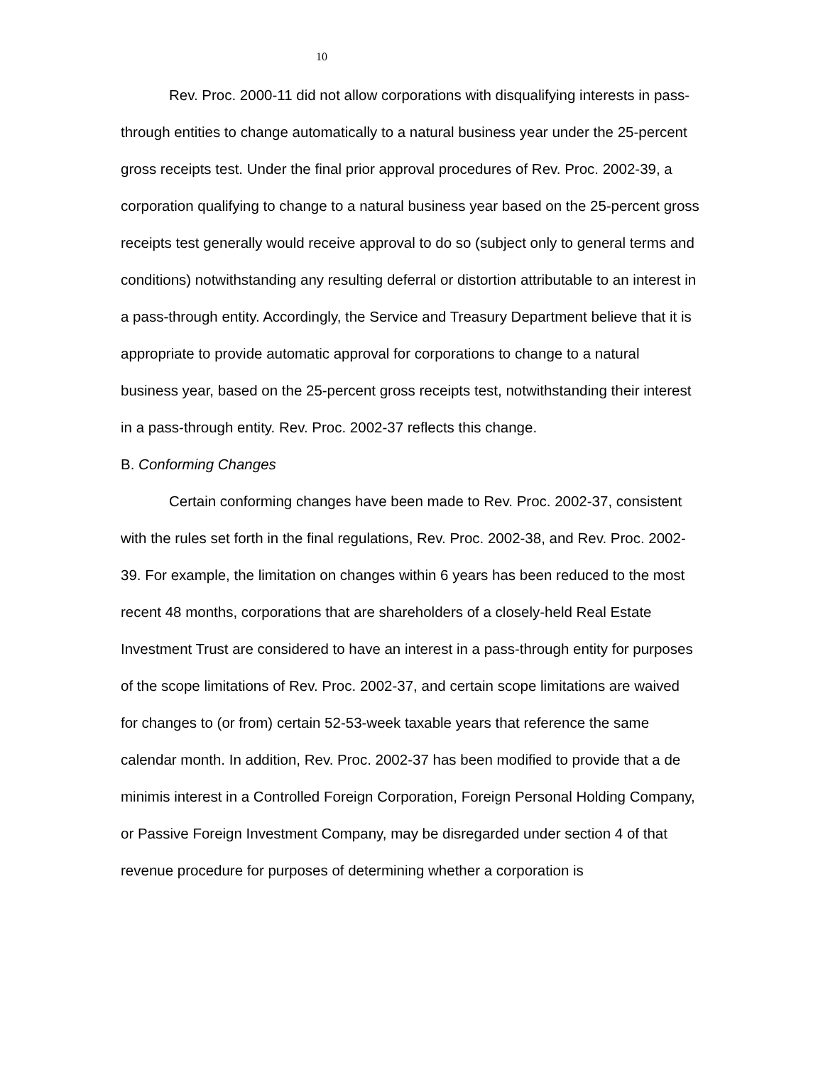10
Rev. Proc. 2000-11 did not allow corporations with disqualifying interests in pass-through entities to change automatically to a natural business year under the 25-percent gross receipts test. Under the final prior approval procedures of Rev. Proc. 2002-39, a corporation qualifying to change to a natural business year based on the 25-percent gross receipts test generally would receive approval to do so (subject only to general terms and conditions) notwithstanding any resulting deferral or distortion attributable to an interest in a pass-through entity. Accordingly, the Service and Treasury Department believe that it is appropriate to provide automatic approval for corporations to change to a natural business year, based on the 25-percent gross receipts test, notwithstanding their interest in a pass-through entity. Rev. Proc. 2002-37 reflects this change.
B. Conforming Changes
Certain conforming changes have been made to Rev. Proc. 2002-37, consistent with the rules set forth in the final regulations, Rev. Proc. 2002-38, and Rev. Proc. 2002-39. For example, the limitation on changes within 6 years has been reduced to the most recent 48 months, corporations that are shareholders of a closely-held Real Estate Investment Trust are considered to have an interest in a pass-through entity for purposes of the scope limitations of Rev. Proc. 2002-37, and certain scope limitations are waived for changes to (or from) certain 52-53-week taxable years that reference the same calendar month. In addition, Rev. Proc. 2002-37 has been modified to provide that a de minimis interest in a Controlled Foreign Corporation, Foreign Personal Holding Company, or Passive Foreign Investment Company, may be disregarded under section 4 of that revenue procedure for purposes of determining whether a corporation is